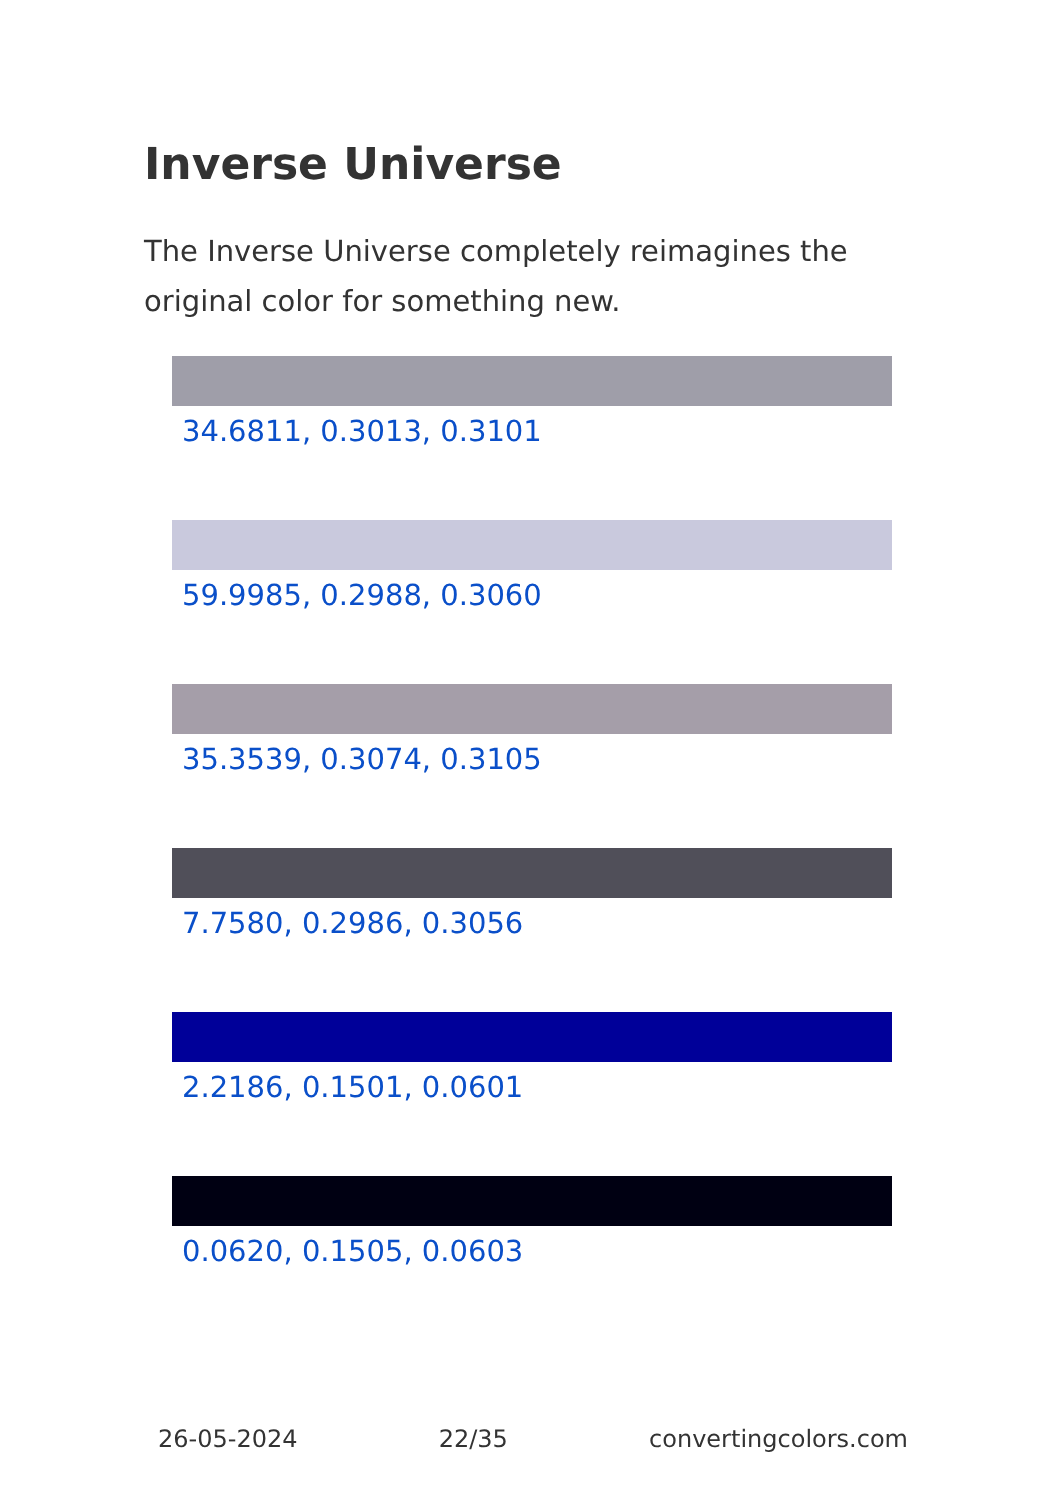Inverse Universe
The Inverse Universe completely reimagines the original color for something new.
34.6811, 0.3013, 0.3101
59.9985, 0.2988, 0.3060
35.3539, 0.3074, 0.3105
7.7580, 0.2986, 0.3056
2.2186, 0.1501, 0.0601
0.0620, 0.1505, 0.0603
26-05-2024 22/35 convertingcolors.com